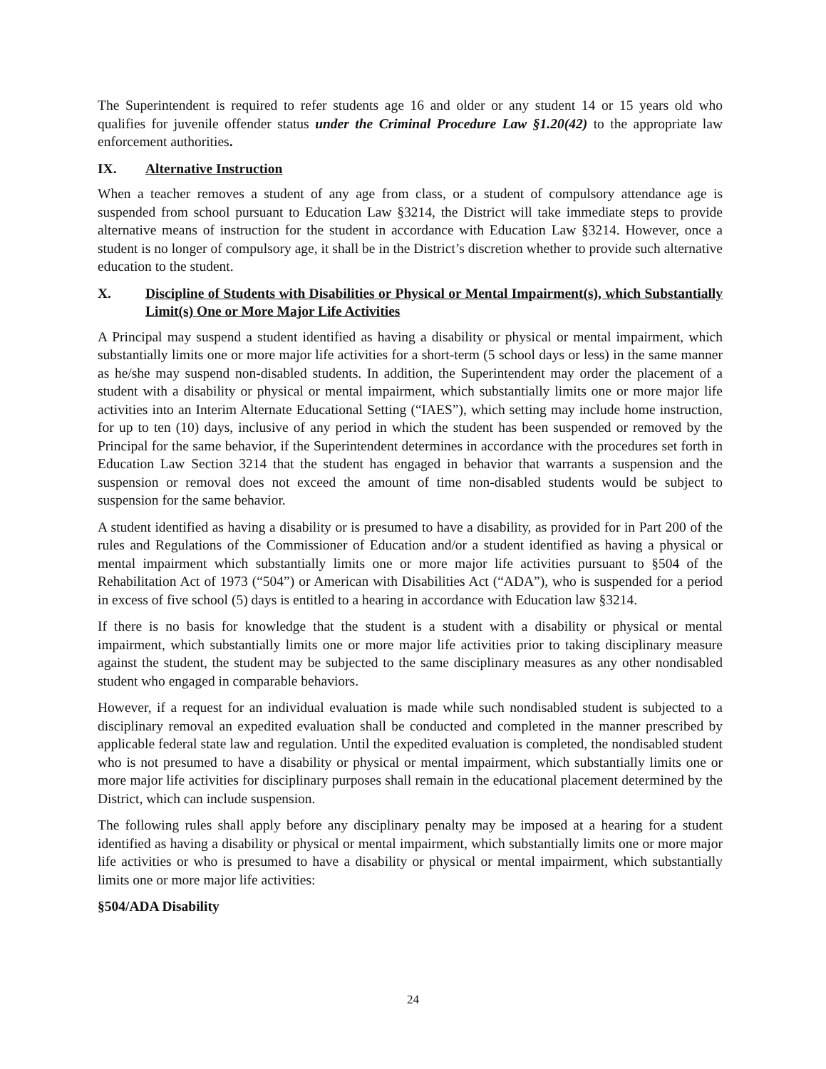The Superintendent is required to refer students age 16 and older or any student 14 or 15 years old who qualifies for juvenile offender status under the Criminal Procedure Law §1.20(42) to the appropriate law enforcement authorities.
IX. Alternative Instruction
When a teacher removes a student of any age from class, or a student of compulsory attendance age is suspended from school pursuant to Education Law §3214, the District will take immediate steps to provide alternative means of instruction for the student in accordance with Education Law §3214. However, once a student is no longer of compulsory age, it shall be in the District’s discretion whether to provide such alternative education to the student.
X. Discipline of Students with Disabilities or Physical or Mental Impairment(s), which Substantially Limit(s) One or More Major Life Activities
A Principal may suspend a student identified as having a disability or physical or mental impairment, which substantially limits one or more major life activities for a short-term (5 school days or less) in the same manner as he/she may suspend non-disabled students. In addition, the Superintendent may order the placement of a student with a disability or physical or mental impairment, which substantially limits one or more major life activities into an Interim Alternate Educational Setting (“IAES”), which setting may include home instruction, for up to ten (10) days, inclusive of any period in which the student has been suspended or removed by the Principal for the same behavior, if the Superintendent determines in accordance with the procedures set forth in Education Law Section 3214 that the student has engaged in behavior that warrants a suspension and the suspension or removal does not exceed the amount of time non-disabled students would be subject to suspension for the same behavior.
A student identified as having a disability or is presumed to have a disability, as provided for in Part 200 of the rules and Regulations of the Commissioner of Education and/or a student identified as having a physical or mental impairment which substantially limits one or more major life activities pursuant to §504 of the Rehabilitation Act of 1973 (“504”) or American with Disabilities Act (“ADA”), who is suspended for a period in excess of five school (5) days is entitled to a hearing in accordance with Education law §3214.
If there is no basis for knowledge that the student is a student with a disability or physical or mental impairment, which substantially limits one or more major life activities prior to taking disciplinary measure against the student, the student may be subjected to the same disciplinary measures as any other nondisabled student who engaged in comparable behaviors.
However, if a request for an individual evaluation is made while such nondisabled student is subjected to a disciplinary removal an expedited evaluation shall be conducted and completed in the manner prescribed by applicable federal state law and regulation. Until the expedited evaluation is completed, the nondisabled student who is not presumed to have a disability or physical or mental impairment, which substantially limits one or more major life activities for disciplinary purposes shall remain in the educational placement determined by the District, which can include suspension.
The following rules shall apply before any disciplinary penalty may be imposed at a hearing for a student identified as having a disability or physical or mental impairment, which substantially limits one or more major life activities or who is presumed to have a disability or physical or mental impairment, which substantially limits one or more major life activities:
§504/ADA Disability
24